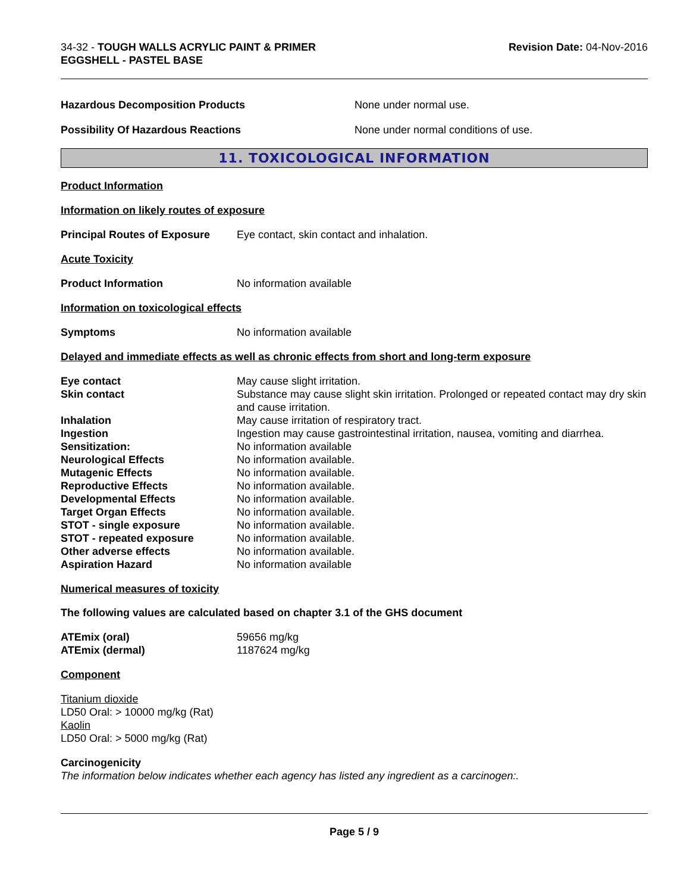34-32 - TOUGH WALLS ACRYLIC PAINT & PRIMER
EGGSHELL - PASTEL BASE
Revision Date: 04-Nov-2016
Hazardous Decomposition Products None under normal use.
Possibility Of Hazardous Reactions None under normal conditions of use.
11. TOXICOLOGICAL INFORMATION
Product Information
Information on likely routes of exposure
| Principal Routes of Exposure | Eye contact, skin contact and inhalation. |
Acute Toxicity
| Product Information | No information available |
Information on toxicological effects
| Symptoms | No information available |
Delayed and immediate effects as well as chronic effects from short and long-term exposure
| Eye contact | May cause slight irritation. |
| Skin contact | Substance may cause slight skin irritation. Prolonged or repeated contact may dry skin and cause irritation. |
| Inhalation | May cause irritation of respiratory tract. |
| Ingestion | Ingestion may cause gastrointestinal irritation, nausea, vomiting and diarrhea. |
| Sensitization: | No information available |
| Neurological Effects | No information available. |
| Mutagenic Effects | No information available. |
| Reproductive Effects | No information available. |
| Developmental Effects | No information available. |
| Target Organ Effects | No information available. |
| STOT - single exposure | No information available. |
| STOT - repeated exposure | No information available. |
| Other adverse effects | No information available. |
| Aspiration Hazard | No information available |
Numerical measures of toxicity
The following values are calculated based on chapter 3.1 of the GHS document
| ATEmix (oral) | 59656 mg/kg |
| ATEmix (dermal) | 1187624 mg/kg |
Component
Titanium dioxide
LD50 Oral: > 10000 mg/kg (Rat)
Kaolin
LD50 Oral: > 5000 mg/kg (Rat)
Carcinogenicity
The information below indicates whether each agency has listed any ingredient as a carcinogen:.
Page 5 / 9